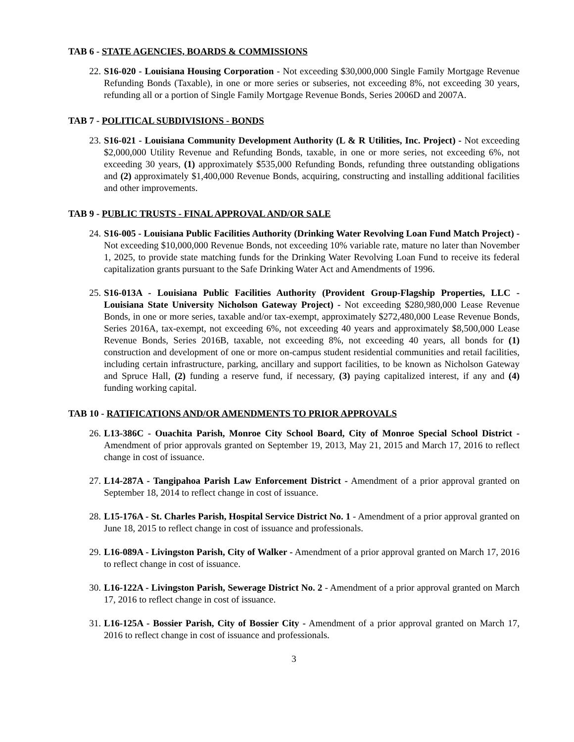TAB 6 - STATE AGENCIES, BOARDS & COMMISSIONS
22. S16-020 - Louisiana Housing Corporation - Not exceeding $30,000,000 Single Family Mortgage Revenue Refunding Bonds (Taxable), in one or more series or subseries, not exceeding 8%, not exceeding 30 years, refunding all or a portion of Single Family Mortgage Revenue Bonds, Series 2006D and 2007A.
TAB 7 - POLITICAL SUBDIVISIONS - BONDS
23. S16-021 - Louisiana Community Development Authority (L & R Utilities, Inc. Project) - Not exceeding $2,000,000 Utility Revenue and Refunding Bonds, taxable, in one or more series, not exceeding 6%, not exceeding 30 years, (1) approximately $535,000 Refunding Bonds, refunding three outstanding obligations and (2) approximately $1,400,000 Revenue Bonds, acquiring, constructing and installing additional facilities and other improvements.
TAB 9 - PUBLIC TRUSTS - FINAL APPROVAL AND/OR SALE
24. S16-005 - Louisiana Public Facilities Authority (Drinking Water Revolving Loan Fund Match Project) - Not exceeding $10,000,000 Revenue Bonds, not exceeding 10% variable rate, mature no later than November 1, 2025, to provide state matching funds for the Drinking Water Revolving Loan Fund to receive its federal capitalization grants pursuant to the Safe Drinking Water Act and Amendments of 1996.
25. S16-013A - Louisiana Public Facilities Authority (Provident Group-Flagship Properties, LLC - Louisiana State University Nicholson Gateway Project) - Not exceeding $280,980,000 Lease Revenue Bonds, in one or more series, taxable and/or tax-exempt, approximately $272,480,000 Lease Revenue Bonds, Series 2016A, tax-exempt, not exceeding 6%, not exceeding 40 years and approximately $8,500,000 Lease Revenue Bonds, Series 2016B, taxable, not exceeding 8%, not exceeding 40 years, all bonds for (1) construction and development of one or more on-campus student residential communities and retail facilities, including certain infrastructure, parking, ancillary and support facilities, to be known as Nicholson Gateway and Spruce Hall, (2) funding a reserve fund, if necessary, (3) paying capitalized interest, if any and (4) funding working capital.
TAB 10 - RATIFICATIONS AND/OR AMENDMENTS TO PRIOR APPROVALS
26. L13-386C - Ouachita Parish, Monroe City School Board, City of Monroe Special School District - Amendment of prior approvals granted on September 19, 2013, May 21, 2015 and March 17, 2016 to reflect change in cost of issuance.
27. L14-287A - Tangipahoa Parish Law Enforcement District - Amendment of a prior approval granted on September 18, 2014 to reflect change in cost of issuance.
28. L15-176A - St. Charles Parish, Hospital Service District No. 1 - Amendment of a prior approval granted on June 18, 2015 to reflect change in cost of issuance and professionals.
29. L16-089A - Livingston Parish, City of Walker - Amendment of a prior approval granted on March 17, 2016 to reflect change in cost of issuance.
30. L16-122A - Livingston Parish, Sewerage District No. 2 - Amendment of a prior approval granted on March 17, 2016 to reflect change in cost of issuance.
31. L16-125A - Bossier Parish, City of Bossier City - Amendment of a prior approval granted on March 17, 2016 to reflect change in cost of issuance and professionals.
3